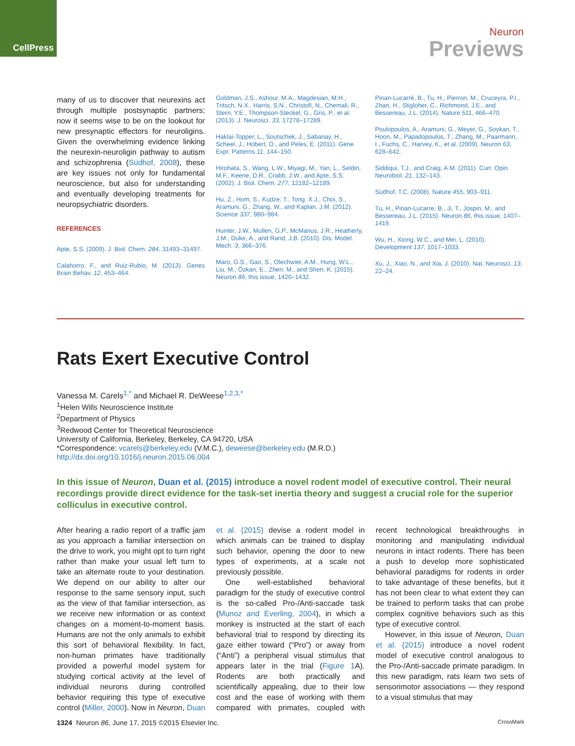CellPress
Neuron
Previews
many of us to discover that neurexins act through multiple postsynaptic partners; now it seems wise to be on the lookout for new presynaptic effectors for neuroligins. Given the overwhelming evidence linking the neurexin-neuroligin pathway to autism and schizophrenia (Südhof, 2008), these are key issues not only for fundamental neuroscience, but also for understanding and eventually developing treatments for neuropsychiatric disorders.
REFERENCES
Apte, S.S. (2009). J. Biol. Chem. 284, 31493–31497.
Calahorro, F., and Ruiz-Rubio, M. (2013). Genes Brain Behav. 12, 453–464.
Goldman, J.S., Ashour, M.A., Magdesian, M.H., Tritsch, N.X., Harris, S.N., Christofi, N., Chemali, R., Stern, Y.E., Thompson-Steckel, G., Gris, P., et al. (2013). J. Neurosci. 33, 17278–17289.
Haklai-Topper, L., Soutschek, J., Sabanay, H., Scheel, J., Hobert, O., and Peles, E. (2011). Gene Expr. Patterns 11, 144–150.
Hirohata, S., Wang, L.W., Miyagi, M., Yan, L., Seldin, M.F., Keene, D.R., Crabb, J.W., and Apte, S.S. (2002). J. Biol. Chem. 277, 12182–12189.
Hu, Z., Hom, S., Kudze, T., Tong, X.J., Choi, S., Aramuni, G., Zhang, W., and Kaplan, J.M. (2012). Science 337, 980–984.
Hunter, J.W., Mullen, G.P., McManus, J.R., Heatherly, J.M., Duke, A., and Rand, J.B. (2010). Dis. Model. Mech. 3, 366–376.
Maro, G.S., Gao, S., Olechwier, A.M., Hung, W.L., Liu, M., Özkan, E., Zhen, M., and Shen, K. (2015). Neuron 86, this issue, 1420–1432.
Pinan-Lucarré, B., Tu, H., Pierron, M., Cruceyra, P.I., Zhan, H., Stigloher, C., Richmond, J.E., and Bessereau, J.L. (2014). Nature 511, 466–470.
Poulopoulos, A., Aramuni, G., Meyer, G., Soykan, T., Hoon, M., Papadopoulos, T., Zhang, M., Paarmann, I., Fuchs, C., Harvey, K., et al. (2009). Neuron 63, 628–642.
Siddiqui, T.J., and Craig, A.M. (2011). Curr. Opin. Neurobiol. 21, 132–143.
Südhof, T.C. (2008). Nature 455, 903–911.
Tu, H., Pinan-Lucarre, B., Ji, T., Jospin, M., and Bessereau, J.L. (2015). Neuron 86, this issue, 1407–1419.
Wu, H., Xiong, W.C., and Mei, L. (2010). Development 137, 1017–1033.
Xu, J., Xiao, N., and Xia, J. (2010). Nat. Neurosci. 13, 22–24.
Rats Exert Executive Control
Vanessa M. Carels<sup>1,*</sup> and Michael R. DeWeese<sup>1,2,3,*</sup>
<sup>1</sup> Helen Wills Neuroscience Institute
<sup>2</sup> Department of Physics
<sup>3</sup> Redwood Center for Theoretical Neuroscience
University of California, Berkeley, Berkeley, CA 94720, USA
*Correspondence: vcarels@berkeley.edu (V.M.C.), deweese@berkeley.edu (M.R.D.)
http://dx.doi.org/10.1016/j.neuron.2015.06.004
In this issue of Neuron, Duan et al. (2015) introduce a novel rodent model of executive control. Their neural recordings provide direct evidence for the task-set inertia theory and suggest a crucial role for the superior colliculus in executive control.
After hearing a radio report of a traffic jam as you approach a familiar intersection on the drive to work, you might opt to turn right rather than make your usual left turn to take an alternate route to your destination. We depend on our ability to alter our response to the same sensory input, such as the view of that familiar intersection, as we receive new information or as context changes on a moment-to-moment basis. Humans are not the only animals to exhibit this sort of behavioral flexibility. In fact, non-human primates have traditionally provided a powerful model system for studying cortical activity at the level of individual neurons during controlled behavior requiring this type of executive control (Miller, 2000). Now in Neuron, Duan et al. (2015) devise a rodent model in which animals can be trained to display such behavior, opening the door to new types of experiments, at a scale not previously possible.
One well-established behavioral paradigm for the study of executive control is the so-called Pro-/Anti-saccade task (Munoz and Everling, 2004), in which a monkey is instructed at the start of each behavioral trial to respond by directing its gaze either toward (“Pro”) or away from (“Anti”) a peripheral visual stimulus that appears later in the trial (Figure 1 A). Rodents are both practically and scientifically appealing, due to their low cost and the ease of working with them compared with primates, coupled with recent technological breakthroughs in monitoring and manipulating individual neurons in intact rodents. There has been a push to develop more sophisticated behavioral paradigms for rodents in order to take advantage of these benefits, but it has not been clear to what extent they can be trained to perform tasks that can probe complex cognitive behaviors such as this type of executive control.
However, in this issue of Neuron, Duan et al. (2015) introduce a novel rodent model of executive control analogous to the Pro-/Anti-saccade primate paradigm. In this new paradigm, rats learn two sets of sensorimotor associations — they respond to a visual stimulus that may
1324 Neuron 86, June 17, 2015 ©2015 Elsevier Inc.
CrossMark